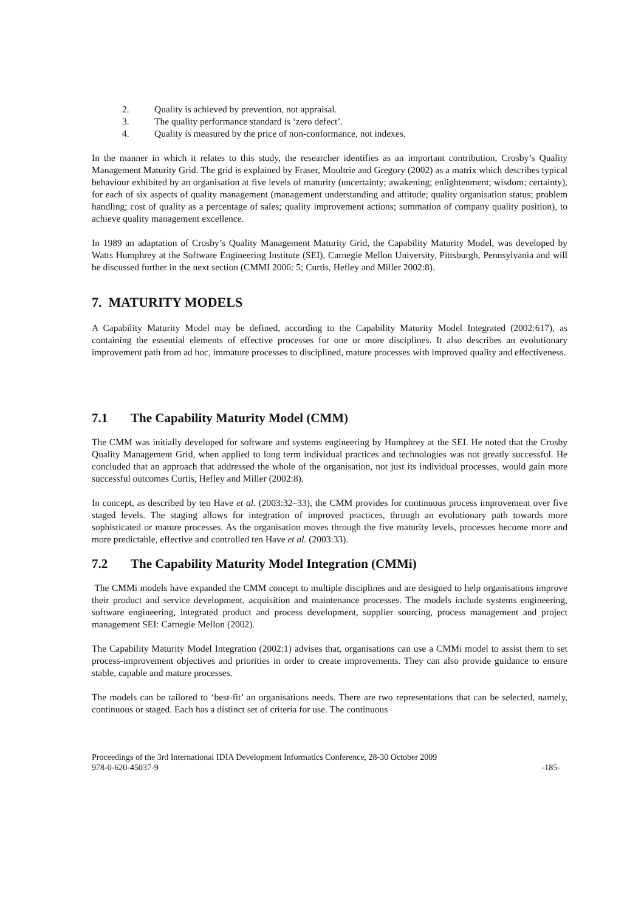2. Quality is achieved by prevention, not appraisal.
3. The quality performance standard is ‘zero defect’.
4. Quality is measured by the price of non-conformance, not indexes.
In the manner in which it relates to this study, the researcher identifies as an important contribution, Crosby’s Quality Management Maturity Grid. The grid is explained by Fraser, Moultrie and Gregory (2002) as a matrix which describes typical behaviour exhibited by an organisation at five levels of maturity (uncertainty; awakening; enlightenment; wisdom; certainty), for each of six aspects of quality management (management understanding and attitude; quality organisation status; problem handling; cost of quality as a percentage of sales; quality improvement actions; summation of company quality position), to achieve quality management excellence.
In 1989 an adaptation of Crosby’s Quality Management Maturity Grid, the Capability Maturity Model, was developed by Watts Humphrey at the Software Engineering Institute (SEI), Carnegie Mellon University, Pittsburgh, Pennsylvania and will be discussed further in the next section (CMMI 2006: 5; Curtis, Hefley and Miller 2002:8).
7. MATURITY MODELS
A Capability Maturity Model may be defined, according to the Capability Maturity Model Integrated (2002:617), as containing the essential elements of effective processes for one or more disciplines. It also describes an evolutionary improvement path from ad hoc, immature processes to disciplined, mature processes with improved quality and effectiveness.
7.1 The Capability Maturity Model (CMM)
The CMM was initially developed for software and systems engineering by Humphrey at the SEI. He noted that the Crosby Quality Management Grid, when applied to long term individual practices and technologies was not greatly successful. He concluded that an approach that addressed the whole of the organisation, not just its individual processes, would gain more successful outcomes Curtis, Hefley and Miller (2002:8).
In concept, as described by ten Have et al. (2003:32–33), the CMM provides for continuous process improvement over five staged levels. The staging allows for integration of improved practices, through an evolutionary path towards more sophisticated or mature processes. As the organisation moves through the five maturity levels, processes become more and more predictable, effective and controlled ten Have et al. (2003:33).
7.2 The Capability Maturity Model Integration (CMMi)
The CMMi models have expanded the CMM concept to multiple disciplines and are designed to help organisations improve their product and service development, acquisition and maintenance processes. The models include systems engineering, software engineering, integrated product and process development, supplier sourcing, process management and project management SEI: Carnegie Mellon (2002).
The Capability Maturity Model Integration (2002:1) advises that, organisations can use a CMMi model to assist them to set process-improvement objectives and priorities in order to create improvements. They can also provide guidance to ensure stable, capable and mature processes.
The models can be tailored to ‘best-fit’ an organisations needs. There are two representations that can be selected, namely, continuous or staged. Each has a distinct set of criteria for use. The continuous
Proceedings of the 3rd International IDIA Development Informatics Conference, 28-30 October 2009
978-0-620-45037-9 -185-